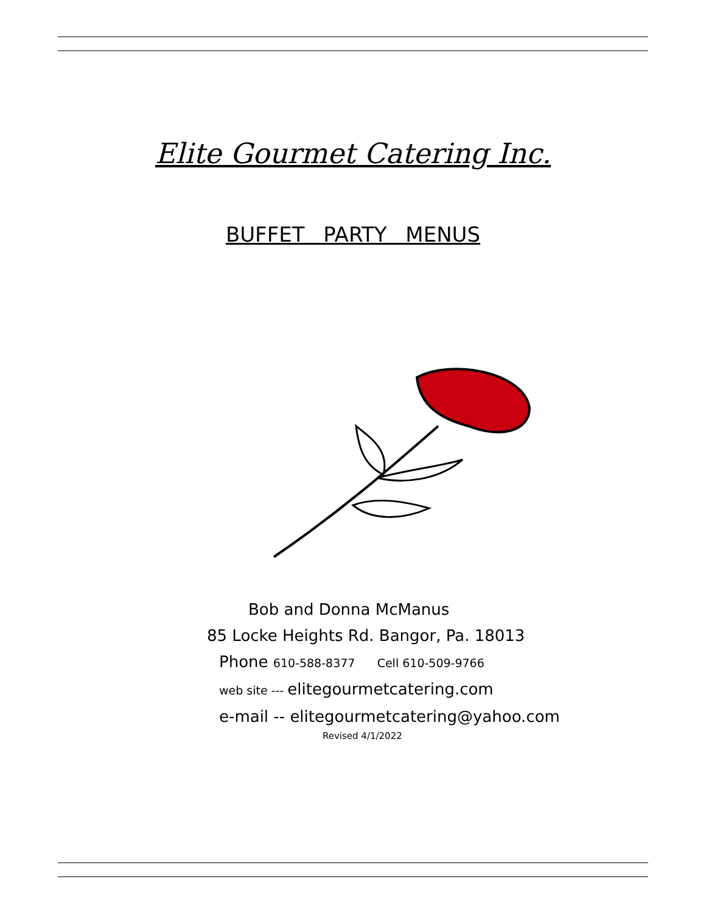Elite Gourmet Catering Inc.
BUFFET PARTY MENUS
Bob and Donna McManus
85 Locke Heights Rd. Bangor, Pa. 18013
Phone 610-588-8377 Cell 610-509-9766
web site --- elitegourmetcatering.com
e-mail -- elitegourmetcatering@yahoo.com
Revised 4/1/2022